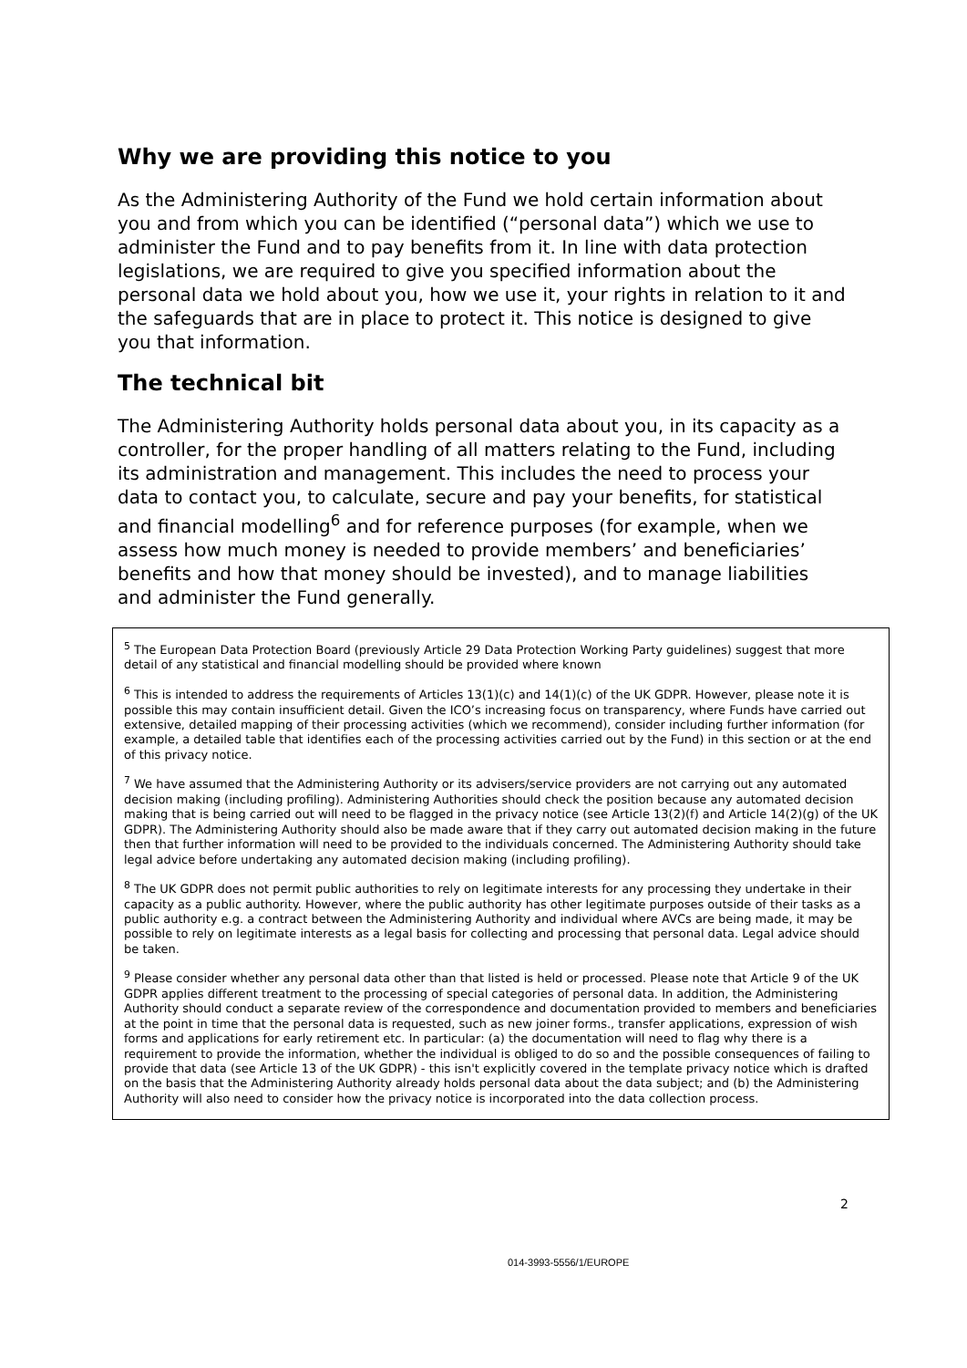Why we are providing this notice to you
As the Administering Authority of the Fund we hold certain information about you and from which you can be identified (“personal data”) which we use to administer the Fund and to pay benefits from it. In line with data protection legislations, we are required to give you specified information about the personal data we hold about you, how we use it, your rights in relation to it and the safeguards that are in place to protect it. This notice is designed to give you that information.
The technical bit
The Administering Authority holds personal data about you, in its capacity as a controller, for the proper handling of all matters relating to the Fund, including its administration and management. This includes the need to process your data to contact you, to calculate, secure and pay your benefits, for statistical and financial modelling<sup>6</sup> and for reference purposes (for example, when we assess how much money is needed to provide members’ and beneficiaries’ benefits and how that money should be invested), and to manage liabilities and administer the Fund generally.
<sup>5</sup> The European Data Protection Board (previously Article 29 Data Protection Working Party guidelines) suggest that more detail of any statistical and financial modelling should be provided where known
<sup>6</sup> This is intended to address the requirements of Articles 13(1)(c) and 14(1)(c) of the UK GDPR. However, please note it is possible this may contain insufficient detail. Given the ICO’s increasing focus on transparency, where Funds have carried out extensive, detailed mapping of their processing activities (which we recommend), consider including further information (for example, a detailed table that identifies each of the processing activities carried out by the Fund) in this section or at the end of this privacy notice.
<sup>7</sup> We have assumed that the Administering Authority or its advisers/service providers are not carrying out any automated decision making (including profiling). Administering Authorities should check the position because any automated decision making that is being carried out will need to be flagged in the privacy notice (see Article 13(2)(f) and Article 14(2)(g) of the UK GDPR). The Administering Authority should also be made aware that if they carry out automated decision making in the future then that further information will need to be provided to the individuals concerned. The Administering Authority should take legal advice before undertaking any automated decision making (including profiling).
<sup>8</sup> The UK GDPR does not permit public authorities to rely on legitimate interests for any processing they undertake in their capacity as a public authority. However, where the public authority has other legitimate purposes outside of their tasks as a public authority e.g. a contract between the Administering Authority and individual where AVCs are being made, it may be possible to rely on legitimate interests as a legal basis for collecting and processing that personal data. Legal advice should be taken.
<sup>9</sup> Please consider whether any personal data other than that listed is held or processed. Please note that Article 9 of the UK GDPR applies different treatment to the processing of special categories of personal data. In addition, the Administering Authority should conduct a separate review of the correspondence and documentation provided to members and beneficiaries at the point in time that the personal data is requested, such as new joiner forms., transfer applications, expression of wish forms and applications for early retirement etc. In particular: (a) the documentation will need to flag why there is a requirement to provide the information, whether the individual is obliged to do so and the possible consequences of failing to provide that data (see Article 13 of the UK GDPR) - this isn't explicitly covered in the template privacy notice which is drafted on the basis that the Administering Authority already holds personal data about the data subject; and (b) the Administering Authority will also need to consider how the privacy notice is incorporated into the data collection process.
2
014-3993-5556/1/EUROPE